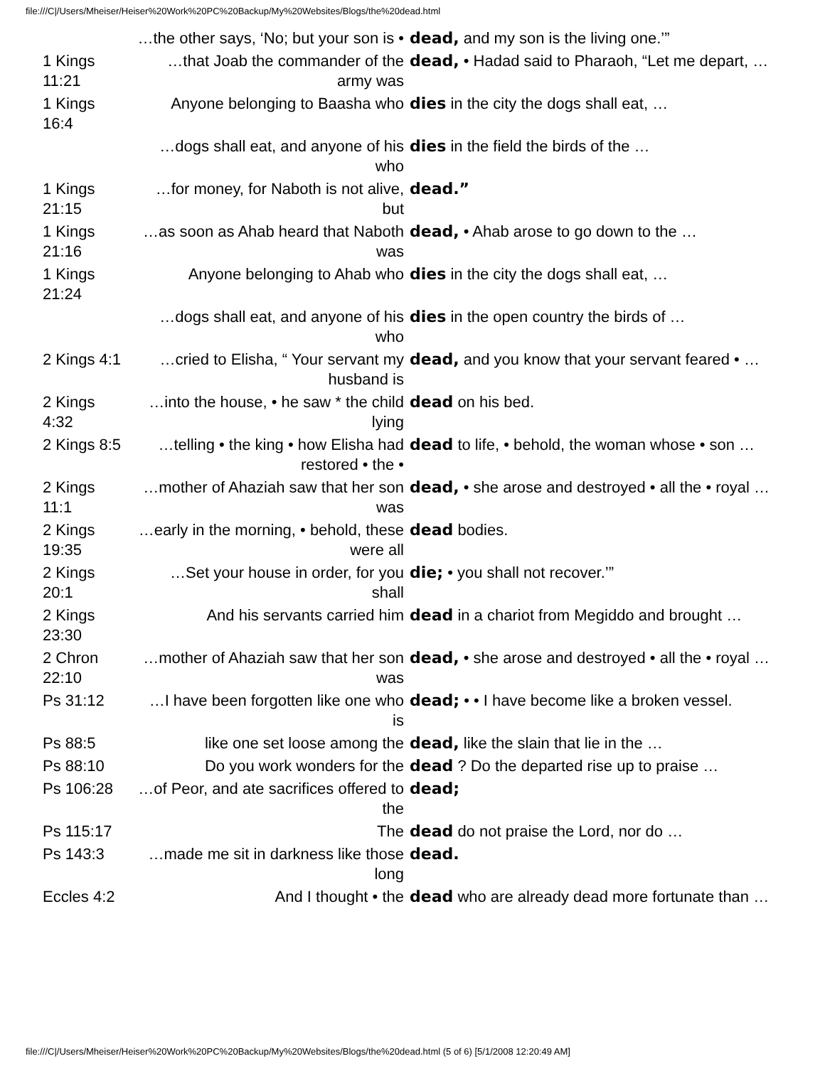file:///C|/Users/Mheiser/Heiser%20Work%20PC%20Backup/My%20Websites/Blogs/the%20dead.html
| | …the other says, ‘No; but your son is • | dead, and my son is the living one.’” |
| 1 Kings 11:21 | …that Joab the commander of the army was | dead, • Hadad said to Pharaoh, “Let me depart, … |
| 1 Kings 16:4 | Anyone belonging to Baasha who | dies in the city the dogs shall eat, … |
| | …dogs shall eat, and anyone of his who | dies in the field the birds of the … |
| 1 Kings 21:15 | …for money, for Naboth is not alive, but | dead.” |
| 1 Kings 21:16 | …as soon as Ahab heard that Naboth was | dead, • Ahab arose to go down to the … |
| 1 Kings 21:24 | Anyone belonging to Ahab who | dies in the city the dogs shall eat, … |
| | …dogs shall eat, and anyone of his who | dies in the open country the birds of … |
| 2 Kings 4:1 | …cried to Elisha, “ Your servant my husband is | dead, and you know that your servant feared • … |
| 2 Kings 4:32 | …into the house, • he saw * the child lying | dead on his bed. |
| 2 Kings 8:5 | …telling • the king • how Elisha had restored • the • | dead to life, • behold, the woman whose • son … |
| 2 Kings 11:1 | …mother of Ahaziah saw that her son was | dead, • she arose and destroyed • all the • royal … |
| 2 Kings 19:35 | …early in the morning, • behold, these were all | dead bodies. |
| 2 Kings 20:1 | …Set your house in order, for you shall | die; • you shall not recover.’” |
| 2 Kings 23:30 | And his servants carried him | dead in a chariot from Megiddo and brought … |
| 2 Chron 22:10 | …mother of Ahaziah saw that her son was | dead, • she arose and destroyed • all the • royal … |
| Ps 31:12 | …I have been forgotten like one who is | dead; • • I have become like a broken vessel. |
| Ps 88:5 | like one set loose among the | dead, like the slain that lie in the … |
| Ps 88:10 | Do you work wonders for the | dead ? Do the departed rise up to praise … |
| Ps 106:28 | …of Peor, and ate sacrifices offered to the | dead; |
| Ps 115:17 | The | dead do not praise the Lord, nor do … |
| Ps 143:3 | …made me sit in darkness like those long | dead. |
| Eccles 4:2 | And I thought • the | dead who are already dead more fortunate than … |
file:///C|/Users/Mheiser/Heiser%20Work%20PC%20Backup/My%20Websites/Blogs/the%20dead.html (5 of 6) [5/1/2008 12:20:49 AM]